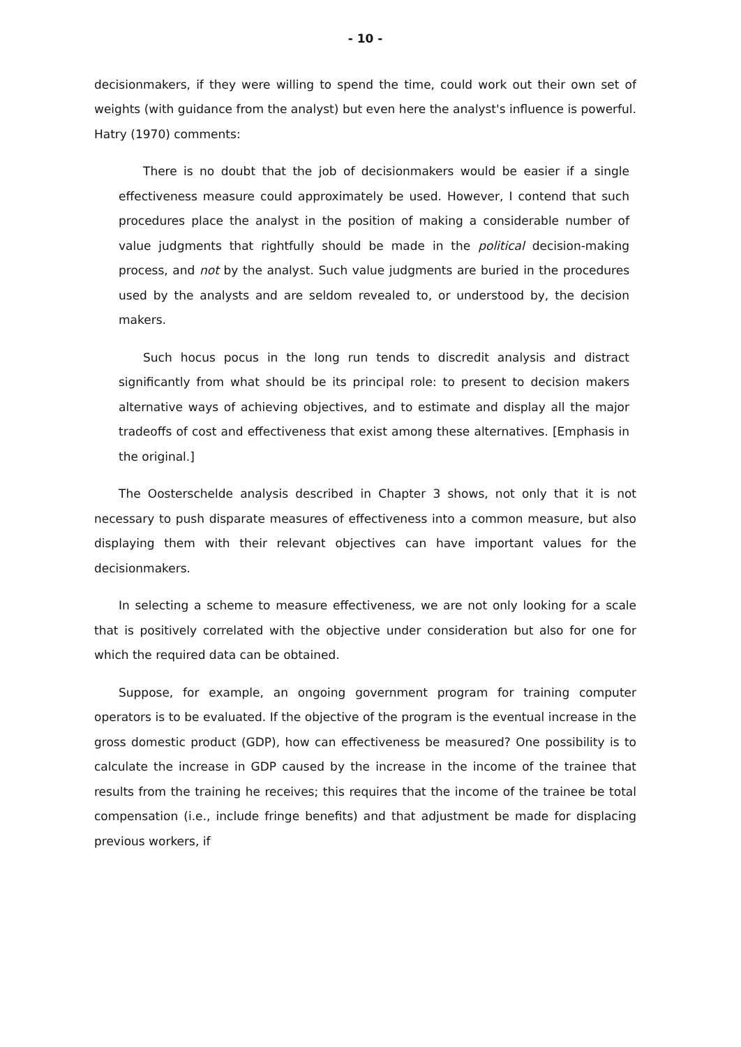- 10 -
decisionmakers, if they were willing to spend the time, could work out their own set of weights (with guidance from the analyst) but even here the analyst's influence is powerful. Hatry (1970) comments:
There is no doubt that the job of decisionmakers would be easier if a single effectiveness measure could approximately be used. However, I contend that such procedures place the analyst in the position of making a considerable number of value judgments that rightfully should be made in the political decision-making process, and not by the analyst. Such value judgments are buried in the procedures used by the analysts and are seldom revealed to, or understood by, the decision makers.
Such hocus pocus in the long run tends to discredit analysis and distract significantly from what should be its principal role: to present to decision makers alternative ways of achieving objectives, and to estimate and display all the major tradeoffs of cost and effectiveness that exist among these alternatives. [Emphasis in the original.]
The Oosterschelde analysis described in Chapter 3 shows, not only that it is not necessary to push disparate measures of effectiveness into a common measure, but also displaying them with their relevant objectives can have important values for the decisionmakers.
In selecting a scheme to measure effectiveness, we are not only looking for a scale that is positively correlated with the objective under consideration but also for one for which the required data can be obtained.
Suppose, for example, an ongoing government program for training computer operators is to be evaluated. If the objective of the program is the eventual increase in the gross domestic product (GDP), how can effectiveness be measured? One possibility is to calculate the increase in GDP caused by the increase in the income of the trainee that results from the training he receives; this requires that the income of the trainee be total compensation (i.e., include fringe benefits) and that adjustment be made for displacing previous workers, if